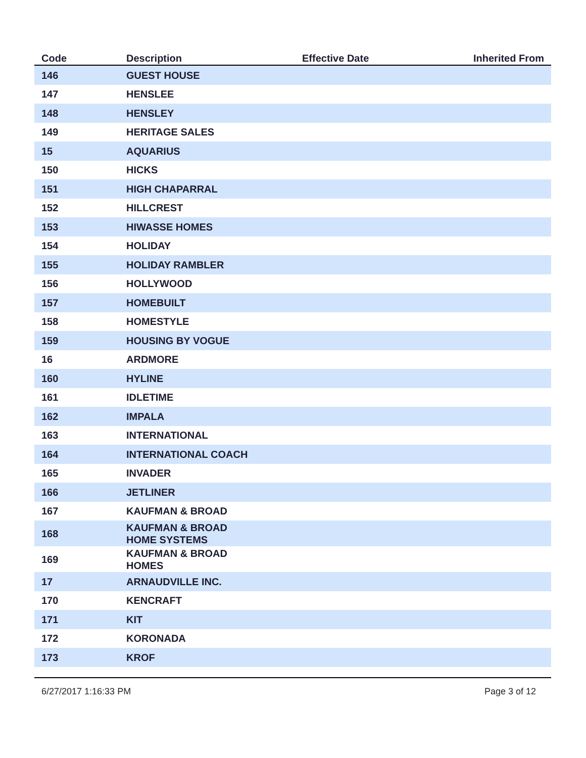| Code | Description | Effective Date | Inherited From |
| --- | --- | --- | --- |
| 146 | GUEST HOUSE | | |
| 147 | HENSLEE | | |
| 148 | HENSLEY | | |
| 149 | HERITAGE SALES | | |
| 15 | AQUARIUS | | |
| 150 | HICKS | | |
| 151 | HIGH CHAPARRAL | | |
| 152 | HILLCREST | | |
| 153 | HIWASSE HOMES | | |
| 154 | HOLIDAY | | |
| 155 | HOLIDAY RAMBLER | | |
| 156 | HOLLYWOOD | | |
| 157 | HOMEBUILT | | |
| 158 | HOMESTYLE | | |
| 159 | HOUSING BY VOGUE | | |
| 16 | ARDMORE | | |
| 160 | HYLINE | | |
| 161 | IDLETIME | | |
| 162 | IMPALA | | |
| 163 | INTERNATIONAL | | |
| 164 | INTERNATIONAL COACH | | |
| 165 | INVADER | | |
| 166 | JETLINER | | |
| 167 | KAUFMAN & BROAD | | |
| 168 | KAUFMAN & BROAD HOME SYSTEMS | | |
| 169 | KAUFMAN & BROAD HOMES | | |
| 17 | ARNAUDVILLE INC. | | |
| 170 | KENCRAFT | | |
| 171 | KIT | | |
| 172 | KORONADA | | |
| 173 | KROF | | |
6/27/2017 1:16:33 PM Page 3 of 12